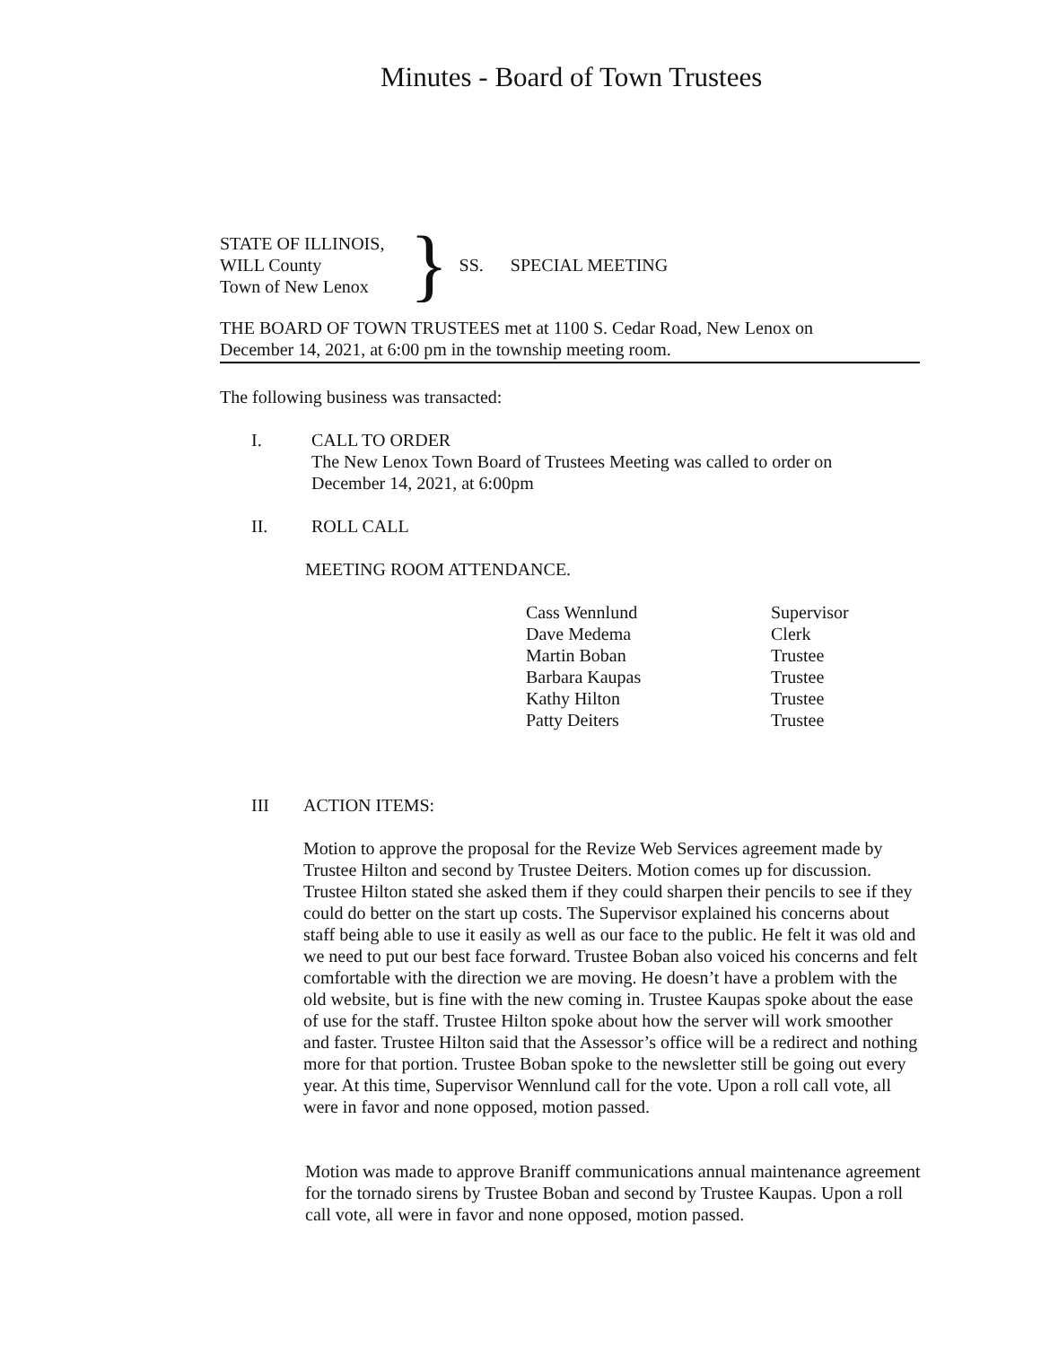Minutes - Board of Town Trustees
STATE OF ILLINOIS,
WILL County
Town of New Lenox
}
SS. SPECIAL MEETING
THE BOARD OF TOWN TRUSTEES met at 1100 S. Cedar Road, New Lenox on
December 14, 2021, at 6:00 pm in the township meeting room.
The following business was transacted:
I. CALL TO ORDER
The New Lenox Town Board of Trustees Meeting was called to order on
December 14, 2021, at 6:00pm
II. ROLL CALL
MEETING ROOM ATTENDANCE.
| Cass Wennlund | Supervisor |
| Dave Medema | Clerk |
| Martin Boban | Trustee |
| Barbara Kaupas | Trustee |
| Kathy Hilton | Trustee |
| Patty Deiters | Trustee |
III ACTION ITEMS:
Motion to approve the proposal for the Revize Web Services agreement made by Trustee Hilton and second by Trustee Deiters. Motion comes up for discussion. Trustee Hilton stated she asked them if they could sharpen their pencils to see if they could do better on the start up costs. The Supervisor explained his concerns about staff being able to use it easily as well as our face to the public. He felt it was old and we need to put our best face forward. Trustee Boban also voiced his concerns and felt comfortable with the direction we are moving. He doesn’t have a problem with the old website, but is fine with the new coming in. Trustee Kaupas spoke about the ease of use for the staff. Trustee Hilton spoke about how the server will work smoother and faster. Trustee Hilton said that the Assessor’s office will be a redirect and nothing more for that portion. Trustee Boban spoke to the newsletter still be going out every year. At this time, Supervisor Wennlund call for the vote. Upon a roll call vote, all were in favor and none opposed, motion passed.
Motion was made to approve Braniff communications annual maintenance agreement for the tornado sirens by Trustee Boban and second by Trustee Kaupas. Upon a roll call vote, all were in favor and none opposed, motion passed.